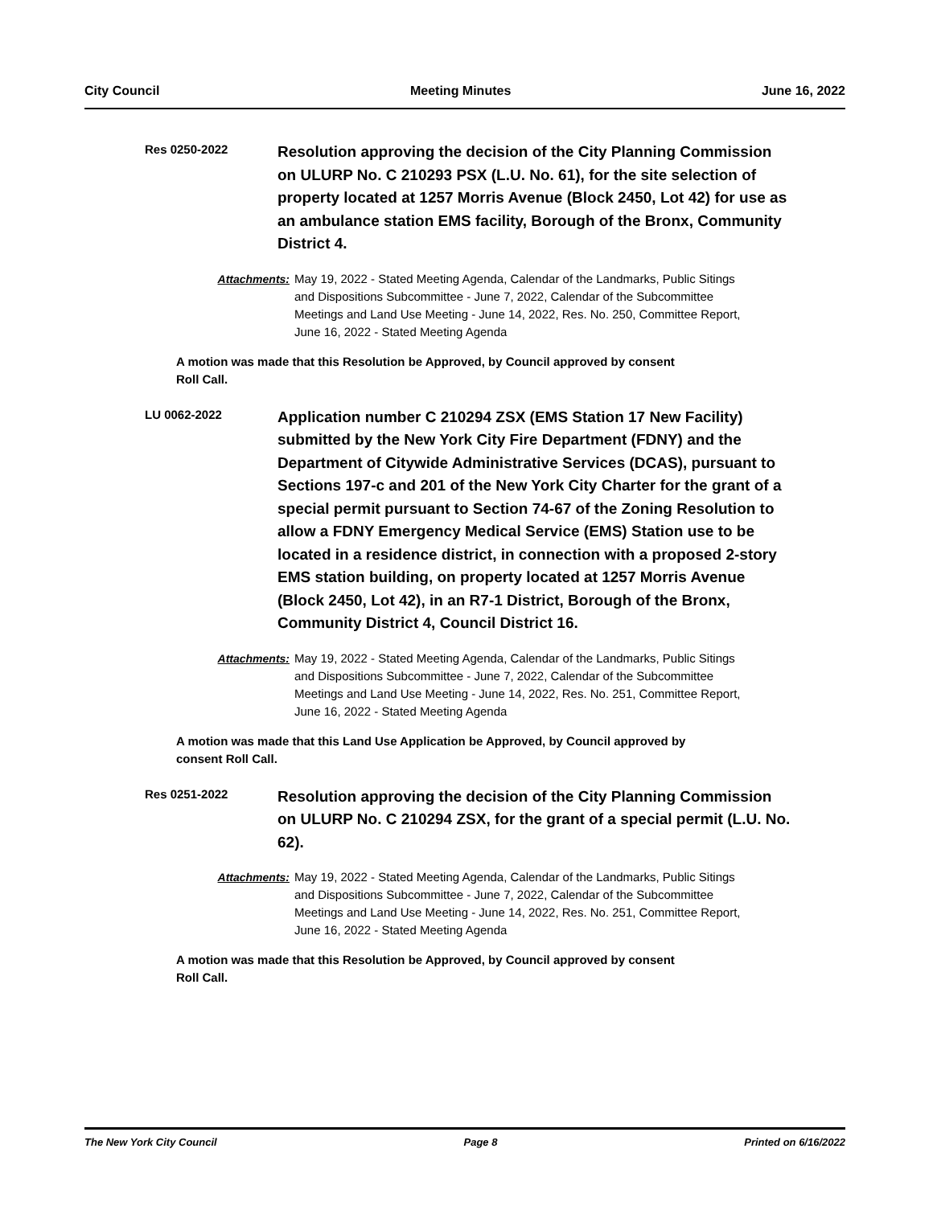City Council Meeting Minutes June 16, 2022
Res 0250-2022
Resolution approving the decision of the City Planning Commission on ULURP No. C 210293 PSX (L.U. No. 61), for the site selection of property located at 1257 Morris Avenue (Block 2450, Lot 42) for use as an ambulance station EMS facility, Borough of the Bronx, Community District 4.
Attachments: May 19, 2022 - Stated Meeting Agenda, Calendar of the Landmarks, Public Sitings and Dispositions Subcommittee - June 7, 2022, Calendar of the Subcommittee Meetings and Land Use Meeting - June 14, 2022, Res. No. 250, Committee Report, June 16, 2022 - Stated Meeting Agenda
A motion was made that this Resolution be Approved, by Council approved by consent Roll Call.
LU 0062-2022
Application number C 210294 ZSX (EMS Station 17 New Facility) submitted by the New York City Fire Department (FDNY) and the Department of Citywide Administrative Services (DCAS), pursuant to Sections 197-c and 201 of the New York City Charter for the grant of a special permit pursuant to Section 74-67 of the Zoning Resolution to allow a FDNY Emergency Medical Service (EMS) Station use to be located in a residence district, in connection with a proposed 2-story EMS station building, on property located at 1257 Morris Avenue (Block 2450, Lot 42), in an R7-1 District, Borough of the Bronx, Community District 4, Council District 16.
Attachments: May 19, 2022 - Stated Meeting Agenda, Calendar of the Landmarks, Public Sitings and Dispositions Subcommittee - June 7, 2022, Calendar of the Subcommittee Meetings and Land Use Meeting - June 14, 2022, Res. No. 251, Committee Report, June 16, 2022 - Stated Meeting Agenda
A motion was made that this Land Use Application be Approved, by Council approved by consent Roll Call.
Res 0251-2022
Resolution approving the decision of the City Planning Commission on ULURP No. C 210294 ZSX, for the grant of a special permit (L.U. No. 62).
Attachments: May 19, 2022 - Stated Meeting Agenda, Calendar of the Landmarks, Public Sitings and Dispositions Subcommittee - June 7, 2022, Calendar of the Subcommittee Meetings and Land Use Meeting - June 14, 2022, Res. No. 251, Committee Report, June 16, 2022 - Stated Meeting Agenda
A motion was made that this Resolution be Approved, by Council approved by consent Roll Call.
The New York City Council Page 8 Printed on 6/16/2022